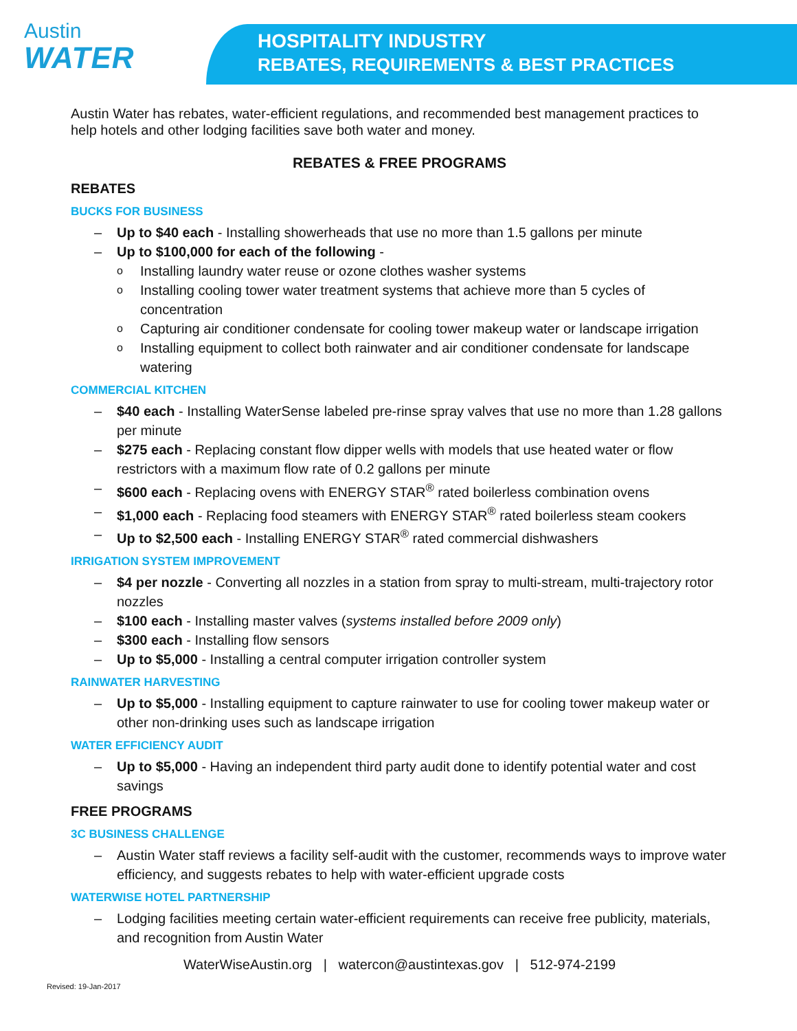Austin
WATER
HOSPITALITY INDUSTRY
REBATES, REQUIREMENTS & BEST PRACTICES
Austin Water has rebates, water-efficient regulations, and recommended best management practices to help hotels and other lodging facilities save both water and money.
REBATES & FREE PROGRAMS
REBATES
BUCKS FOR BUSINESS
Up to $40 each - Installing showerheads that use no more than 1.5 gallons per minute
Up to $100,000 for each of the following -
Installing laundry water reuse or ozone clothes washer systems
Installing cooling tower water treatment systems that achieve more than 5 cycles of concentration
Capturing air conditioner condensate for cooling tower makeup water or landscape irrigation
Installing equipment to collect both rainwater and air conditioner condensate for landscape watering
COMMERCIAL KITCHEN
$40 each - Installing WaterSense labeled pre-rinse spray valves that use no more than 1.28 gallons per minute
$275 each - Replacing constant flow dipper wells with models that use heated water or flow restrictors with a maximum flow rate of 0.2 gallons per minute
$600 each - Replacing ovens with ENERGY STAR<sup>®</sup> rated boilerless combination ovens
$1,000 each - Replacing food steamers with ENERGY STAR<sup>®</sup> rated boilerless steam cookers
Up to $2,500 each - Installing ENERGY STAR<sup>®</sup> rated commercial dishwashers
IRRIGATION SYSTEM IMPROVEMENT
$4 per nozzle - Converting all nozzles in a station from spray to multi-stream, multi-trajectory rotor nozzles
$100 each - Installing master valves (systems installed before 2009 only)
$300 each - Installing flow sensors
Up to $5,000 - Installing a central computer irrigation controller system
RAINWATER HARVESTING
Up to $5,000 - Installing equipment to capture rainwater to use for cooling tower makeup water or other non-drinking uses such as landscape irrigation
WATER EFFICIENCY AUDIT
Up to $5,000 - Having an independent third party audit done to identify potential water and cost savings
FREE PROGRAMS
3C BUSINESS CHALLENGE
Austin Water staff reviews a facility self-audit with the customer, recommends ways to improve water efficiency, and suggests rebates to help with water-efficient upgrade costs
WATERWISE HOTEL PARTNERSHIP
Lodging facilities meeting certain water-efficient requirements can receive free publicity, materials, and recognition from Austin Water
WaterWiseAustin.org | watercon@austintexas.gov | 512-974-2199
Revised: 19-Jan-2017